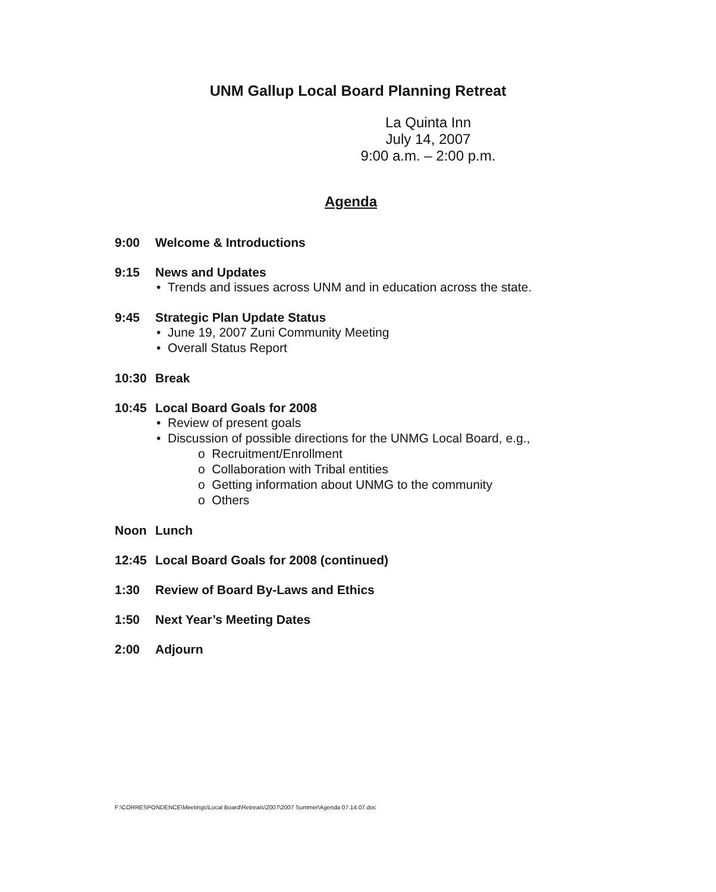UNM Gallup Local Board Planning Retreat
La Quinta Inn
July 14, 2007
9:00 a.m. – 2:00 p.m.
Agenda
9:00 Welcome & Introductions
9:15 News and Updates
• Trends and issues across UNM and in education across the state.
9:45 Strategic Plan Update Status
• June 19, 2007 Zuni Community Meeting
• Overall Status Report
10:30 Break
10:45 Local Board Goals for 2008
• Review of present goals
• Discussion of possible directions for the UNMG Local Board, e.g.,
o Recruitment/Enrollment
o Collaboration with Tribal entities
o Getting information about UNMG to the community
o Others
Noon Lunch
12:45 Local Board Goals for 2008 (continued)
1:30 Review of Board By-Laws and Ethics
1:50 Next Year’s Meeting Dates
2:00 Adjourn
F:\CORRESPONDENCE\Meetings\Local Board\Retreats\2007\2007 Summer\Agenda 07.14.07.doc